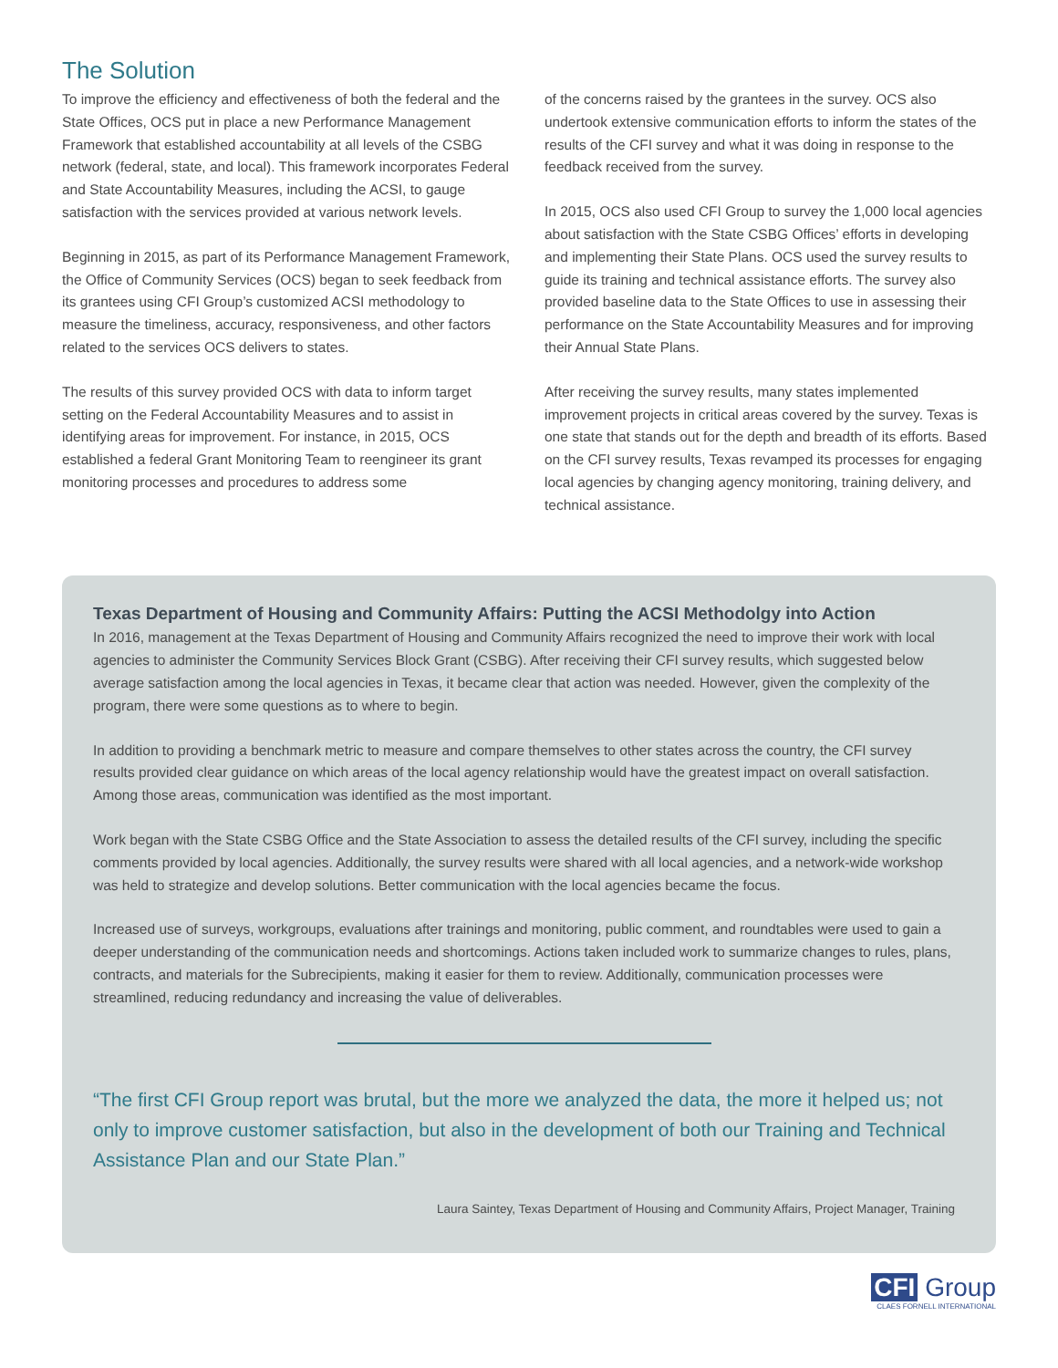The Solution
To improve the efficiency and effectiveness of both the federal and the State Offices, OCS put in place a new Performance Management Framework that established accountability at all levels of the CSBG network (federal, state, and local). This framework incorporates Federal and State Accountability Measures, including the ACSI, to gauge satisfaction with the services provided at various network levels.
Beginning in 2015, as part of its Performance Management Framework, the Office of Community Services (OCS) began to seek feedback from its grantees using CFI Group’s customized ACSI methodology to measure the timeliness, accuracy, responsiveness, and other factors related to the services OCS delivers to states.
The results of this survey provided OCS with data to inform target setting on the Federal Accountability Measures and to assist in identifying areas for improvement. For instance, in 2015, OCS established a federal Grant Monitoring Team to reengineer its grant monitoring processes and procedures to address some
of the concerns raised by the grantees in the survey. OCS also undertook extensive communication efforts to inform the states of the results of the CFI survey and what it was doing in response to the feedback received from the survey.
In 2015, OCS also used CFI Group to survey the 1,000 local agencies about satisfaction with the State CSBG Offices’ efforts in developing and implementing their State Plans. OCS used the survey results to guide its training and technical assistance efforts. The survey also provided baseline data to the State Offices to use in assessing their performance on the State Accountability Measures and for improving their Annual State Plans.
After receiving the survey results, many states implemented improvement projects in critical areas covered by the survey. Texas is one state that stands out for the depth and breadth of its efforts. Based on the CFI survey results, Texas revamped its processes for engaging local agencies by changing agency monitoring, training delivery, and technical assistance.
Texas Department of Housing and Community Affairs: Putting the ACSI Methodolgy into Action
In 2016, management at the Texas Department of Housing and Community Affairs recognized the need to improve their work with local agencies to administer the Community Services Block Grant (CSBG). After receiving their CFI survey results, which suggested below average satisfaction among the local agencies in Texas, it became clear that action was needed. However, given the complexity of the program, there were some questions as to where to begin.
In addition to providing a benchmark metric to measure and compare themselves to other states across the country, the CFI survey results provided clear guidance on which areas of the local agency relationship would have the greatest impact on overall satisfaction. Among those areas, communication was identified as the most important.
Work began with the State CSBG Office and the State Association to assess the detailed results of the CFI survey, including the specific comments provided by local agencies. Additionally, the survey results were shared with all local agencies, and a network-wide workshop was held to strategize and develop solutions. Better communication with the local agencies became the focus.
Increased use of surveys, workgroups, evaluations after trainings and monitoring, public comment, and roundtables were used to gain a deeper understanding of the communication needs and shortcomings. Actions taken included work to summarize changes to rules, plans, contracts, and materials for the Subrecipients, making it easier for them to review. Additionally, communication processes were streamlined, reducing redundancy and increasing the value of deliverables.
“The first CFI Group report was brutal, but the more we analyzed the data, the more it helped us; not only to improve customer satisfaction, but also in the development of both our Training and Technical Assistance Plan and our State Plan.”
Laura Saintey, Texas Department of Housing and Community Affairs, Project Manager, Training
CFI Group
CLAES FORNELL INTERNATIONAL